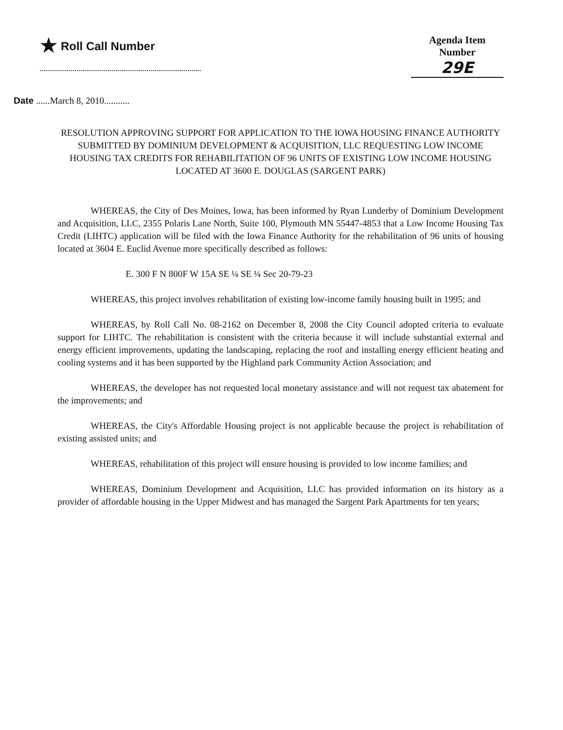★ Roll Call Number Agenda Item Number
29E
Date ......March 8, 2010...........
RESOLUTION APPROVING SUPPORT FOR APPLICATION TO THE IOWA HOUSING FINANCE AUTHORITY SUBMITTED BY DOMINIUM DEVELOPMENT & ACQUISITION, LLC REQUESTING LOW INCOME HOUSING TAX CREDITS FOR REHABILITATION OF 96 UNITS OF EXISTING LOW INCOME HOUSING LOCATED AT 3600 E. DOUGLAS (SARGENT PARK)
WHEREAS, the City of Des Moines, Iowa, has been informed by Ryan Lunderby of Dominium Development and Acquisition, LLC, 2355 Polaris Lane North, Suite 100, Plymouth MN 55447-4853 that a Low Income Housing Tax Credit (LIHTC) application will be filed with the Iowa Finance Authority for the rehabilitation of 96 units of housing located at 3604 E. Euclid Avenue more specifically described as follows:
E. 300 F N 800F W 15A SE ¼ SE ¼ Sec 20-79-23
WHEREAS, this project involves rehabilitation of existing low-income family housing built in 1995; and
WHEREAS, by Roll Call No. 08-2162 on December 8, 2008 the City Council adopted criteria to evaluate support for LIHTC. The rehabilitation is consistent with the criteria because it will include substantial external and energy efficient improvements, updating the landscaping, replacing the roof and installing energy efficient heating and cooling systems and it has been supported by the Highland park Community Action Association; and
WHEREAS, the developer has not requested local monetary assistance and will not request tax abatement for the improvements; and
WHEREAS, the City's Affordable Housing project is not applicable because the project is rehabilitation of existing assisted units; and
WHEREAS, rehabilitation of this project will ensure housing is provided to low income families; and
WHEREAS, Dominium Development and Acquisition, LLC has provided information on its history as a provider of affordable housing in the Upper Midwest and has managed the Sargent Park Apartments for ten years;